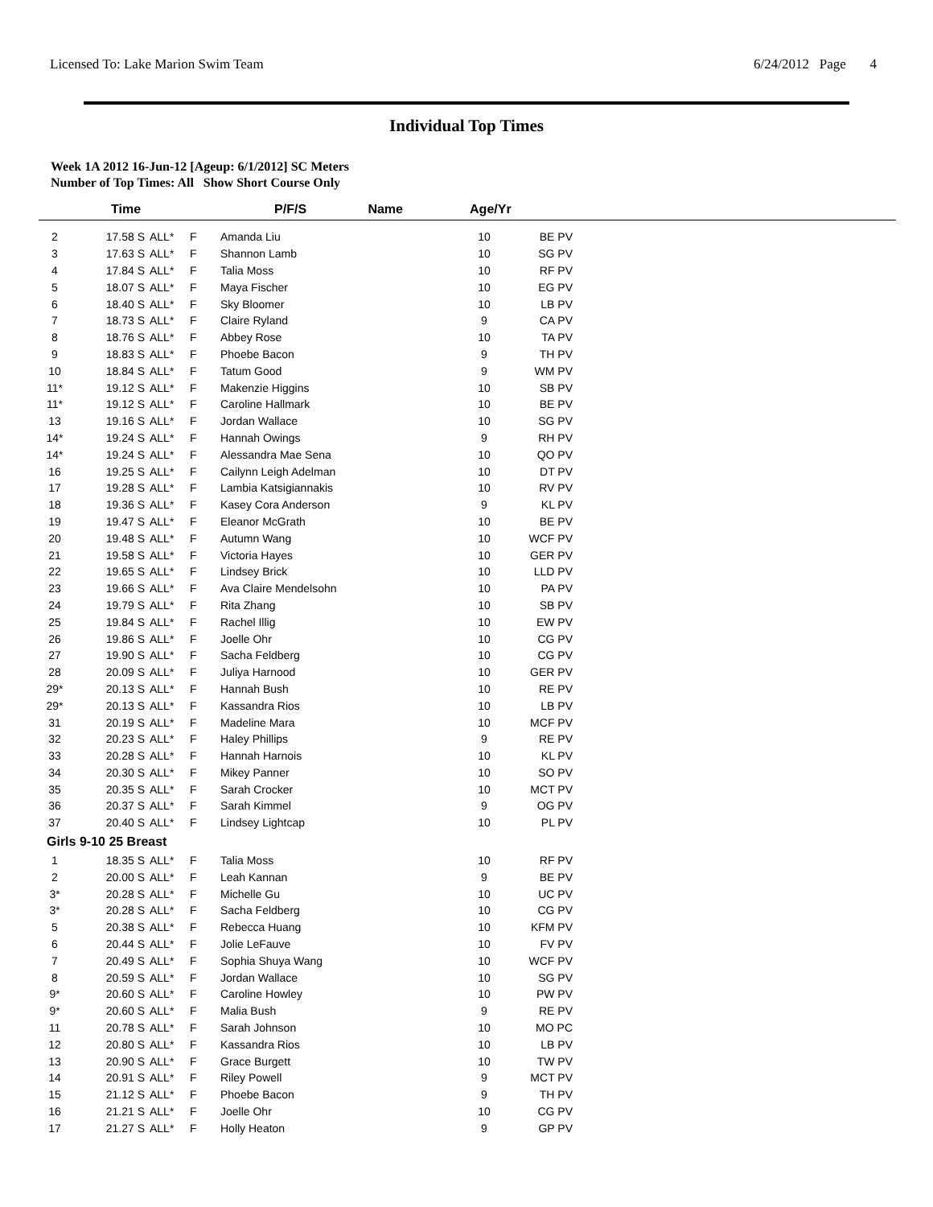Licensed To: Lake Marion Swim Team 6/24/2012 Page 4
Individual Top Times
Week 1A 2012 16-Jun-12 [Ageup: 6/1/2012] SC Meters
Number of Top Times: All Show Short Course Only
| | Time | | P/F/S | Name | Age/Yr | |
| --- | --- | --- | --- | --- | --- | --- |
| 2 | 17.58 S | ALL* | F | Amanda Liu | 10 | BE PV |
| 3 | 17.63 S | ALL* | F | Shannon Lamb | 10 | SG PV |
| 4 | 17.84 S | ALL* | F | Talia Moss | 10 | RF PV |
| 5 | 18.07 S | ALL* | F | Maya Fischer | 10 | EG PV |
| 6 | 18.40 S | ALL* | F | Sky Bloomer | 10 | LB PV |
| 7 | 18.73 S | ALL* | F | Claire Ryland | 9 | CA PV |
| 8 | 18.76 S | ALL* | F | Abbey Rose | 10 | TA PV |
| 9 | 18.83 S | ALL* | F | Phoebe Bacon | 9 | TH PV |
| 10 | 18.84 S | ALL* | F | Tatum Good | 9 | WM PV |
| 11* | 19.12 S | ALL* | F | Makenzie Higgins | 10 | SB PV |
| 11* | 19.12 S | ALL* | F | Caroline Hallmark | 10 | BE PV |
| 13 | 19.16 S | ALL* | F | Jordan Wallace | 10 | SG PV |
| 14* | 19.24 S | ALL* | F | Hannah Owings | 9 | RH PV |
| 14* | 19.24 S | ALL* | F | Alessandra Mae Sena | 10 | QO PV |
| 16 | 19.25 S | ALL* | F | Cailynn Leigh Adelman | 10 | DT PV |
| 17 | 19.28 S | ALL* | F | Lambia Katsigiannakis | 10 | RV PV |
| 18 | 19.36 S | ALL* | F | Kasey Cora Anderson | 9 | KL PV |
| 19 | 19.47 S | ALL* | F | Eleanor McGrath | 10 | BE PV |
| 20 | 19.48 S | ALL* | F | Autumn Wang | 10 | WCF PV |
| 21 | 19.58 S | ALL* | F | Victoria Hayes | 10 | GER PV |
| 22 | 19.65 S | ALL* | F | Lindsey Brick | 10 | LLD PV |
| 23 | 19.66 S | ALL* | F | Ava Claire Mendelsohn | 10 | PA PV |
| 24 | 19.79 S | ALL* | F | Rita Zhang | 10 | SB PV |
| 25 | 19.84 S | ALL* | F | Rachel Illig | 10 | EW PV |
| 26 | 19.86 S | ALL* | F | Joelle Ohr | 10 | CG PV |
| 27 | 19.90 S | ALL* | F | Sacha Feldberg | 10 | CG PV |
| 28 | 20.09 S | ALL* | F | Juliya Harnood | 10 | GER PV |
| 29* | 20.13 S | ALL* | F | Hannah Bush | 10 | RE PV |
| 29* | 20.13 S | ALL* | F | Kassandra Rios | 10 | LB PV |
| 31 | 20.19 S | ALL* | F | Madeline Mara | 10 | MCF PV |
| 32 | 20.23 S | ALL* | F | Haley Phillips | 9 | RE PV |
| 33 | 20.28 S | ALL* | F | Hannah Harnois | 10 | KL PV |
| 34 | 20.30 S | ALL* | F | Mikey Panner | 10 | SO PV |
| 35 | 20.35 S | ALL* | F | Sarah Crocker | 10 | MCT PV |
| 36 | 20.37 S | ALL* | F | Sarah Kimmel | 9 | OG PV |
| 37 | 20.40 S | ALL* | F | Lindsey Lightcap | 10 | PL PV |
| Girls 9-10 25 Breast | | | | | | |
| 1 | 18.35 S | ALL* | F | Talia Moss | 10 | RF PV |
| 2 | 20.00 S | ALL* | F | Leah Kannan | 9 | BE PV |
| 3* | 20.28 S | ALL* | F | Michelle Gu | 10 | UC PV |
| 3* | 20.28 S | ALL* | F | Sacha Feldberg | 10 | CG PV |
| 5 | 20.38 S | ALL* | F | Rebecca Huang | 10 | KFM PV |
| 6 | 20.44 S | ALL* | F | Jolie LeFauve | 10 | FV PV |
| 7 | 20.49 S | ALL* | F | Sophia Shuya Wang | 10 | WCF PV |
| 8 | 20.59 S | ALL* | F | Jordan Wallace | 10 | SG PV |
| 9* | 20.60 S | ALL* | F | Caroline Howley | 10 | PW PV |
| 9* | 20.60 S | ALL* | F | Malia Bush | 9 | RE PV |
| 11 | 20.78 S | ALL* | F | Sarah Johnson | 10 | MO PC |
| 12 | 20.80 S | ALL* | F | Kassandra Rios | 10 | LB PV |
| 13 | 20.90 S | ALL* | F | Grace Burgett | 10 | TW PV |
| 14 | 20.91 S | ALL* | F | Riley Powell | 9 | MCT PV |
| 15 | 21.12 S | ALL* | F | Phoebe Bacon | 9 | TH PV |
| 16 | 21.21 S | ALL* | F | Joelle Ohr | 10 | CG PV |
| 17 | 21.27 S | ALL* | F | Holly Heaton | 9 | GP PV |